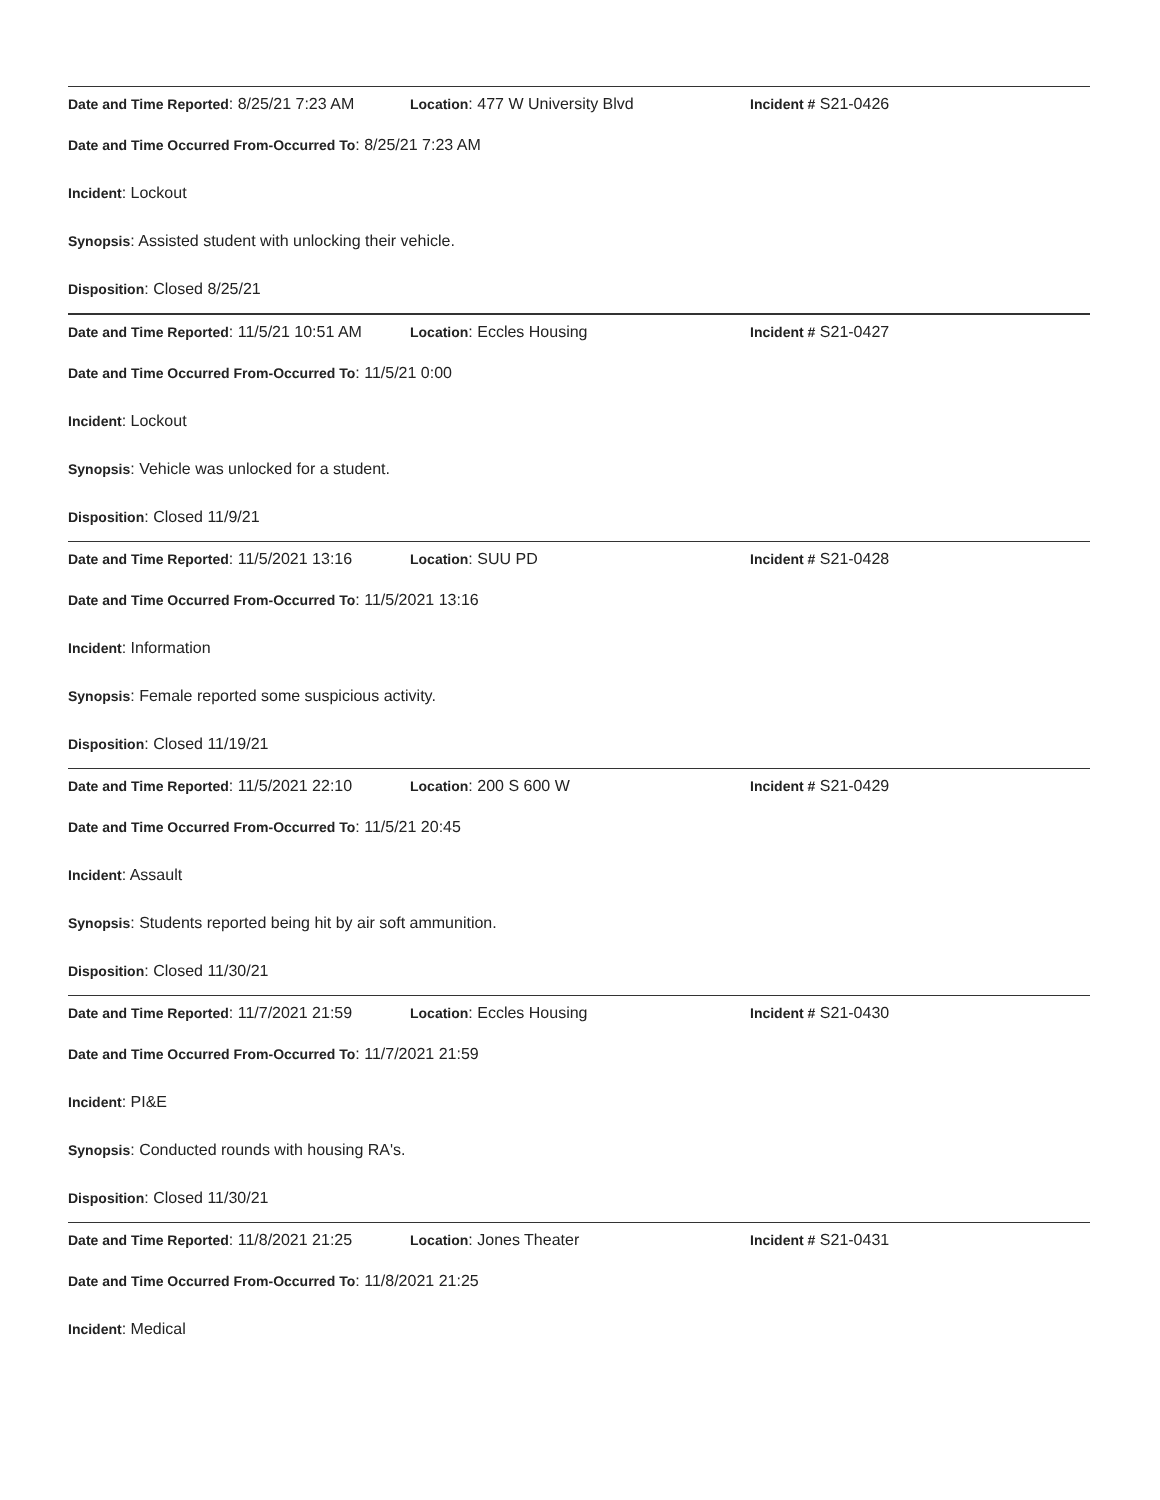Date and Time Reported: 8/25/21 7:23 AM Location: 477 W University Blvd Incident # S21-0426
Date and Time Occurred From-Occurred To: 8/25/21 7:23 AM
Incident: Lockout
Synopsis: Assisted student with unlocking their vehicle.
Disposition: Closed 8/25/21
Date and Time Reported: 11/5/21 10:51 AM Location: Eccles Housing Incident # S21-0427
Date and Time Occurred From-Occurred To: 11/5/21 0:00
Incident: Lockout
Synopsis: Vehicle was unlocked for a student.
Disposition: Closed 11/9/21
Date and Time Reported: 11/5/2021 13:16 Location: SUU PD Incident # S21-0428
Date and Time Occurred From-Occurred To: 11/5/2021 13:16
Incident: Information
Synopsis: Female reported some suspicious activity.
Disposition: Closed 11/19/21
Date and Time Reported: 11/5/2021 22:10 Location: 200 S 600 W Incident # S21-0429
Date and Time Occurred From-Occurred To: 11/5/21 20:45
Incident: Assault
Synopsis: Students reported being hit by air soft ammunition.
Disposition: Closed 11/30/21
Date and Time Reported: 11/7/2021 21:59 Location: Eccles Housing Incident # S21-0430
Date and Time Occurred From-Occurred To: 11/7/2021 21:59
Incident: PI&E
Synopsis: Conducted rounds with housing RA's.
Disposition: Closed 11/30/21
Date and Time Reported: 11/8/2021 21:25 Location: Jones Theater Incident # S21-0431
Date and Time Occurred From-Occurred To: 11/8/2021 21:25
Incident: Medical